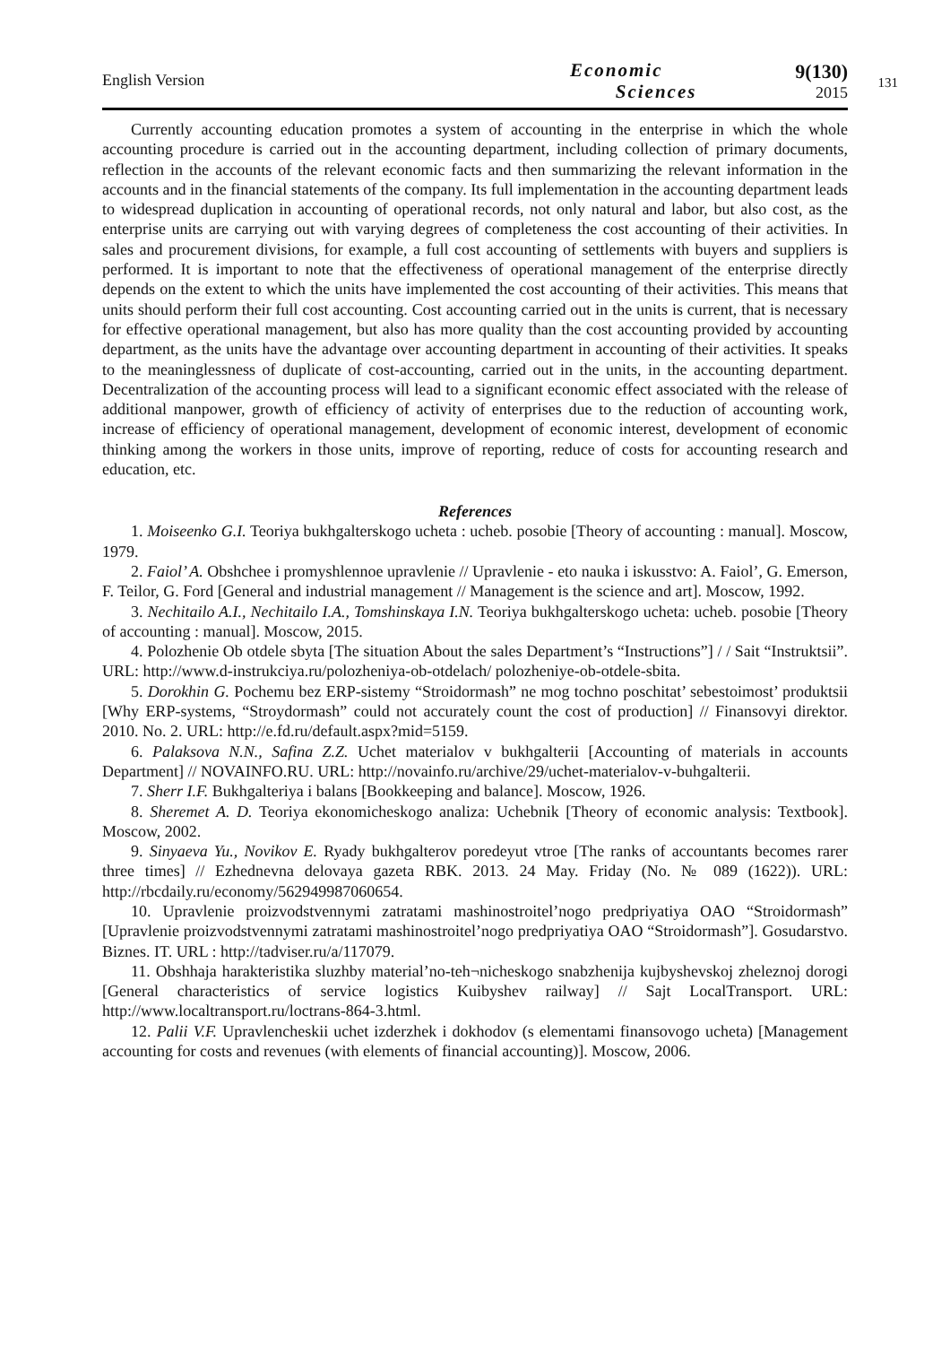English Version
Economic
Sciences
9(130)
2015
131
Currently accounting education promotes a system of accounting in the enterprise in which the whole accounting procedure is carried out in the accounting department, including collection of primary documents, reflection in the accounts of the relevant economic facts and then summarizing the relevant information in the accounts and in the financial statements of the company. Its full implementation in the accounting department leads to widespread duplication in accounting of operational records, not only natural and labor, but also cost, as the enterprise units are carrying out with varying degrees of completeness the cost accounting of their activities. In sales and procurement divisions, for example, a full cost accounting of settlements with buyers and suppliers is performed. It is important to note that the effectiveness of operational management of the enterprise directly depends on the extent to which the units have implemented the cost accounting of their activities. This means that units should perform their full cost accounting. Cost accounting carried out in the units is current, that is necessary for effective operational management, but also has more quality than the cost accounting provided by accounting department, as the units have the advantage over accounting department in accounting of their activities. It speaks to the meaninglessness of duplicate of cost-accounting, carried out in the units, in the accounting department. Decentralization of the accounting process will lead to a significant economic effect associated with the release of additional manpower, growth of efficiency of activity of enterprises due to the reduction of accounting work, increase of efficiency of operational management, development of economic interest, development of economic thinking among the workers in those units, improve of reporting, reduce of costs for accounting research and education, etc.
References
1. Moiseenko G.I. Teoriya bukhgalterskogo ucheta : ucheb. posobie [Theory of accounting : manual]. Moscow, 1979.
2. Faiol’ A. Obshchee i promyshlennoe upravlenie // Upravlenie - eto nauka i iskusstvo: A. Faiol’, G. Emerson, F. Teilor, G. Ford [General and industrial management // Management is the science and art]. Moscow, 1992.
3. Nechitailo A.I., Nechitailo I.A., Tomshinskaya I.N. Teoriya bukhgalterskogo ucheta: ucheb. posobie [Theory of accounting : manual]. Moscow, 2015.
4. Polozhenie Ob otdele sbyta [The situation About the sales Department’s “Instructions”] / / Sait “Instruktsii”. URL: http://www.d-instrukciya.ru/polozheniya-ob-otdelach/ polozheniye-ob-otdele-sbita.
5. Dorokhin G. Pochemu bez ERP-sistemy “Stroidormash” ne mog tochno poschitat’ sebestoimost’ produktsii [Why ERP-systems, “Stroydormash” could not accurately count the cost of production] // Finansovyi direktor. 2010. No. 2. URL: http://e.fd.ru/default.aspx?mid=5159.
6. Palaksova N.N., Safina Z.Z. Uchet materialov v bukhgalterii [Accounting of materials in accounts Department] // NOVAINFO.RU. URL: http://novainfo.ru/archive/29/uchet-materialov-v-buhgalterii.
7. Sherr I.F. Bukhgalteriya i balans [Bookkeeping and balance]. Moscow, 1926.
8. Sheremet A. D. Teoriya ekonomicheskogo analiza: Uchebnik [Theory of economic analysis: Textbook]. Moscow, 2002.
9. Sinyaeva Yu., Novikov E. Ryady bukhgalterov poredeyut vtroe [The ranks of accountants becomes rarer three times] // Ezhednevna delovaya gazeta RBK. 2013. 24 May. Friday (No. № 089 (1622)). URL: http://rbcdaily.ru/economy/562949987060654.
10. Upravlenie proizvodstvennymi zatratami mashinostroitel’nogo predpriyatiya OAO “Stroidormash” [Upravlenie proizvodstvennymi zatratami mashinostroitel’nogo predpriyatiya OAO “Stroidormash”]. Gosudarstvo. Biznes. IT. URL : http://tadviser.ru/a/117079.
11. Obshhaja harakteristika sluzhby material’no-teh¬nicheskogo snabzhenija kujbyshevskoj zheleznoj dorogi [General characteristics of service logistics Kuibyshev railway] // Sajt LocalTransport. URL: http://www.localtransport.ru/loctrans-864-3.html.
12. Palii V.F. Upravlencheskii uchet izderzhek i dokhodov (s elementami finansovogo ucheta) [Management accounting for costs and revenues (with elements of financial accounting)]. Moscow, 2006.